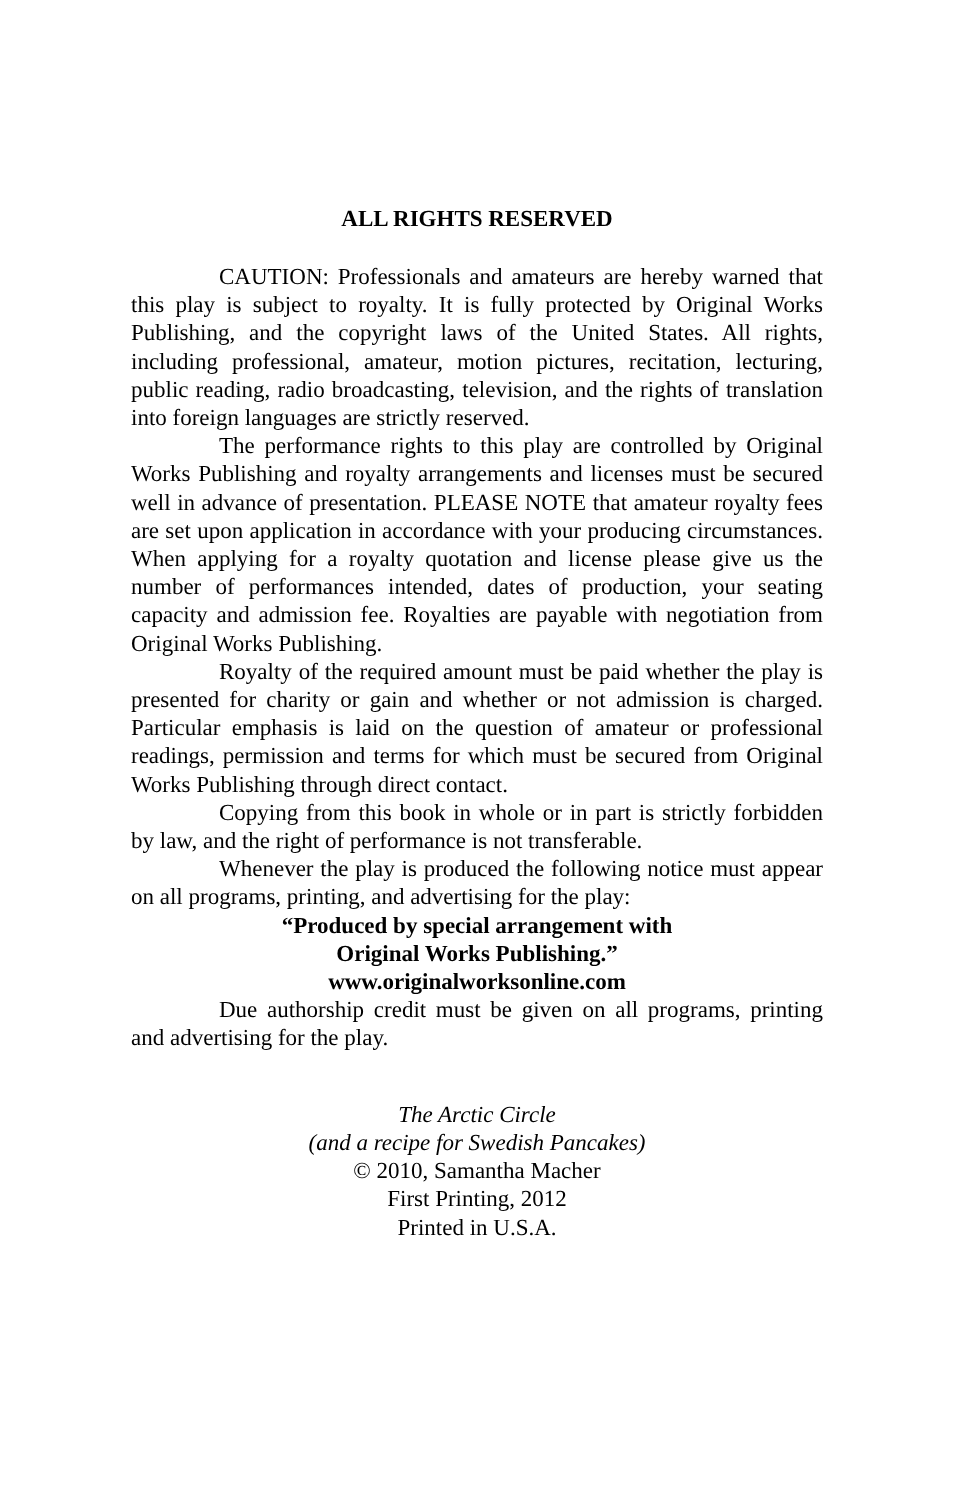ALL RIGHTS RESERVED
CAUTION: Professionals and amateurs are hereby warned that this play is subject to royalty. It is fully protected by Original Works Publishing, and the copyright laws of the United States. All rights, including professional, amateur, motion pictures, recitation, lecturing, public reading, radio broadcasting, television, and the rights of translation into foreign languages are strictly reserved.
The performance rights to this play are controlled by Original Works Publishing and royalty arrangements and licenses must be secured well in advance of presentation. PLEASE NOTE that amateur royalty fees are set upon application in accordance with your producing circumstances. When applying for a royalty quotation and license please give us the number of performances intended, dates of production, your seating capacity and admission fee. Royalties are payable with negotiation from Original Works Publishing.
Royalty of the required amount must be paid whether the play is presented for charity or gain and whether or not admission is charged. Particular emphasis is laid on the question of amateur or professional readings, permission and terms for which must be secured from Original Works Publishing through direct contact.
Copying from this book in whole or in part is strictly forbidden by law, and the right of performance is not transferable.
Whenever the play is produced the following notice must appear on all programs, printing, and advertising for the play:
“Produced by special arrangement with
Original Works Publishing.”
www.originalworksonline.com
Due authorship credit must be given on all programs, printing and advertising for the play.
The Arctic Circle
(and a recipe for Swedish Pancakes)
© 2010, Samantha Macher
First Printing, 2012
Printed in U.S.A.